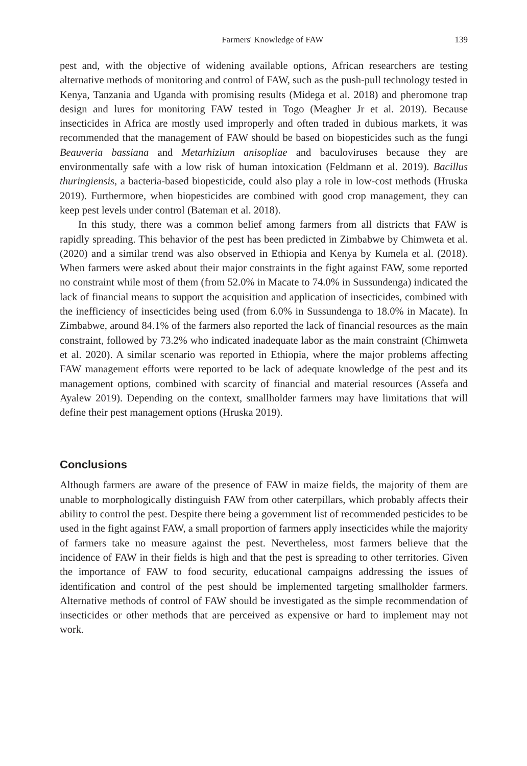Farmers' Knowledge of FAW 139
pest and, with the objective of widening available options, African researchers are testing alternative methods of monitoring and control of FAW, such as the push-pull technology tested in Kenya, Tanzania and Uganda with promising results (Midega et al. 2018) and pheromone trap design and lures for monitoring FAW tested in Togo (Meagher Jr et al. 2019). Because insecticides in Africa are mostly used improperly and often traded in dubious markets, it was recommended that the management of FAW should be based on biopesticides such as the fungi Beauveria bassiana and Metarhizium anisopliae and baculoviruses because they are environmentally safe with a low risk of human intoxication (Feldmann et al. 2019). Bacillus thuringiensis, a bacteria-based biopesticide, could also play a role in low-cost methods (Hruska 2019). Furthermore, when biopesticides are combined with good crop management, they can keep pest levels under control (Bateman et al. 2018).
In this study, there was a common belief among farmers from all districts that FAW is rapidly spreading. This behavior of the pest has been predicted in Zimbabwe by Chimweta et al. (2020) and a similar trend was also observed in Ethiopia and Kenya by Kumela et al. (2018). When farmers were asked about their major constraints in the fight against FAW, some reported no constraint while most of them (from 52.0% in Macate to 74.0% in Sussundenga) indicated the lack of financial means to support the acquisition and application of insecticides, combined with the inefficiency of insecticides being used (from 6.0% in Sussundenga to 18.0% in Macate). In Zimbabwe, around 84.1% of the farmers also reported the lack of financial resources as the main constraint, followed by 73.2% who indicated inadequate labor as the main constraint (Chimweta et al. 2020). A similar scenario was reported in Ethiopia, where the major problems affecting FAW management efforts were reported to be lack of adequate knowledge of the pest and its management options, combined with scarcity of financial and material resources (Assefa and Ayalew 2019). Depending on the context, smallholder farmers may have limitations that will define their pest management options (Hruska 2019).
Conclusions
Although farmers are aware of the presence of FAW in maize fields, the majority of them are unable to morphologically distinguish FAW from other caterpillars, which probably affects their ability to control the pest. Despite there being a government list of recommended pesticides to be used in the fight against FAW, a small proportion of farmers apply insecticides while the majority of farmers take no measure against the pest. Nevertheless, most farmers believe that the incidence of FAW in their fields is high and that the pest is spreading to other territories. Given the importance of FAW to food security, educational campaigns addressing the issues of identification and control of the pest should be implemented targeting smallholder farmers. Alternative methods of control of FAW should be investigated as the simple recommendation of insecticides or other methods that are perceived as expensive or hard to implement may not work.